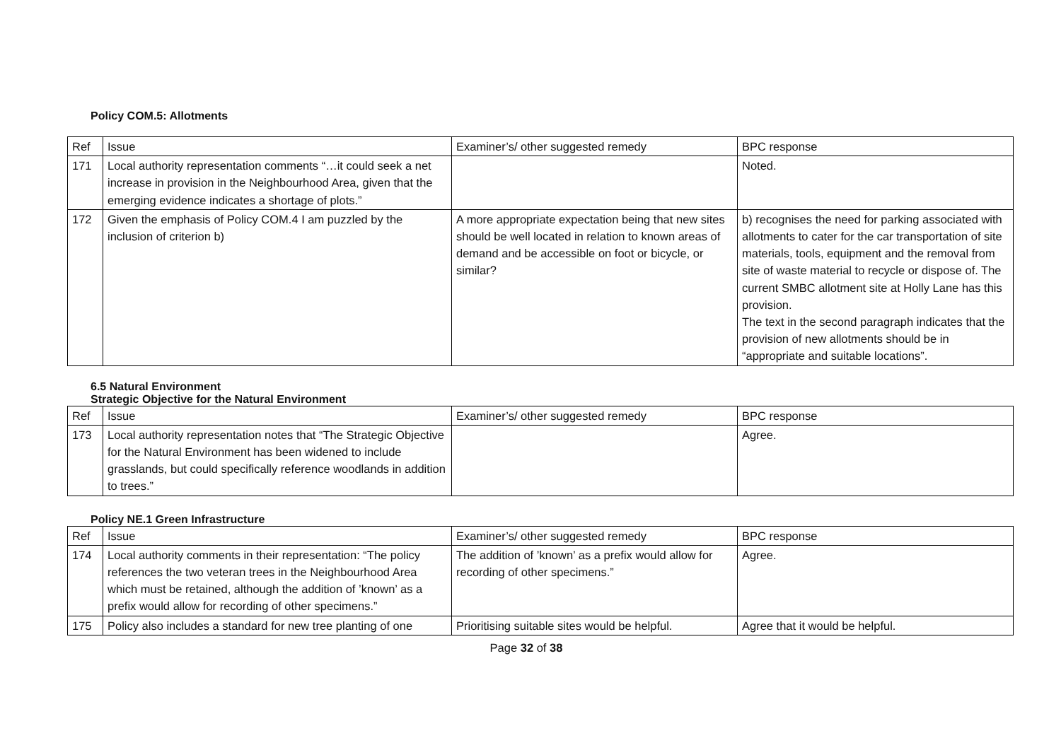Policy COM.5: Allotments
| Ref | Issue | Examiner’s/ other suggested remedy | BPC response |
| 171 | Local authority representation comments “…it could seek a net increase in provision in the Neighbourhood Area, given that the emerging evidence indicates a shortage of plots.” | | Noted. |
| 172 | Given the emphasis of Policy COM.4 I am puzzled by the inclusion of criterion b) | A more appropriate expectation being that new sites should be well located in relation to known areas of demand and be accessible on foot or bicycle, or similar? | b) recognises the need for parking associated with allotments to cater for the car transportation of site materials, tools, equipment and the removal from site of waste material to recycle or dispose of. The current SMBC allotment site at Holly Lane has this provision. The text in the second paragraph indicates that the provision of new allotments should be in “appropriate and suitable locations”. |
6.5 Natural Environment
Strategic Objective for the Natural Environment
| Ref | Issue | Examiner’s/ other suggested remedy | BPC response |
| 173 | Local authority representation notes that “The Strategic Objective for the Natural Environment has been widened to include grasslands, but could specifically reference woodlands in addition to trees.” | | Agree. |
Policy NE.1 Green Infrastructure
| Ref | Issue | Examiner’s/ other suggested remedy | BPC response |
| 174 | Local authority comments in their representation: “The policy references the two veteran trees in the Neighbourhood Area which must be retained, although the addition of ’known’ as a prefix would allow for recording of other specimens.” | The addition of ’known’ as a prefix would allow for recording of other specimens.” | Agree. |
| 175 | Policy also includes a standard for new tree planting of one | Prioritising suitable sites would be helpful. | Agree that it would be helpful. |
Page 32 of 38